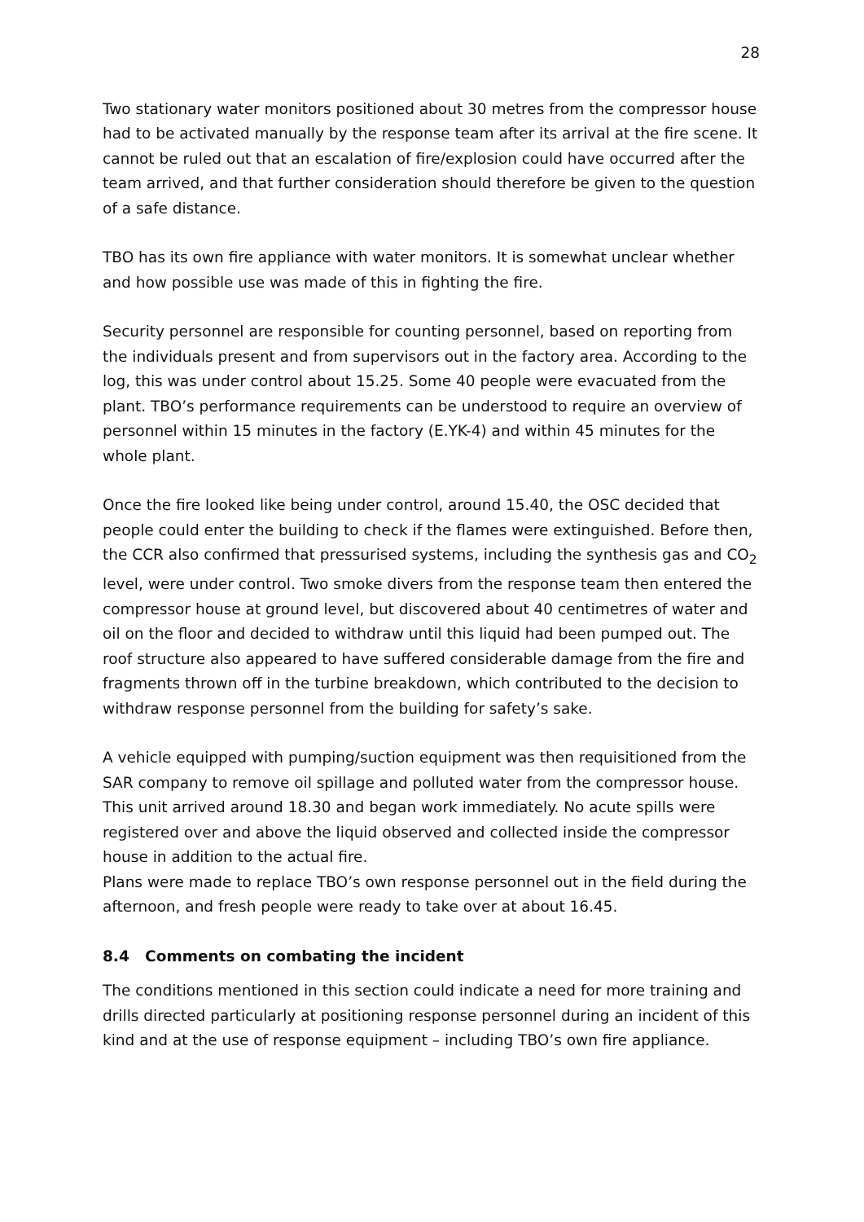28
Two stationary water monitors positioned about 30 metres from the compressor house had to be activated manually by the response team after its arrival at the fire scene. It cannot be ruled out that an escalation of fire/explosion could have occurred after the team arrived, and that further consideration should therefore be given to the question of a safe distance.
TBO has its own fire appliance with water monitors. It is somewhat unclear whether and how possible use was made of this in fighting the fire.
Security personnel are responsible for counting personnel, based on reporting from the individuals present and from supervisors out in the factory area. According to the log, this was under control about 15.25. Some 40 people were evacuated from the plant. TBO’s performance requirements can be understood to require an overview of personnel within 15 minutes in the factory (E.YK-4) and within 45 minutes for the whole plant.
Once the fire looked like being under control, around 15.40, the OSC decided that people could enter the building to check if the flames were extinguished. Before then, the CCR also confirmed that pressurised systems, including the synthesis gas and CO<sub>2</sub> level, were under control. Two smoke divers from the response team then entered the compressor house at ground level, but discovered about 40 centimetres of water and oil on the floor and decided to withdraw until this liquid had been pumped out. The roof structure also appeared to have suffered considerable damage from the fire and fragments thrown off in the turbine breakdown, which contributed to the decision to withdraw response personnel from the building for safety’s sake.
A vehicle equipped with pumping/suction equipment was then requisitioned from the SAR company to remove oil spillage and polluted water from the compressor house. This unit arrived around 18.30 and began work immediately. No acute spills were registered over and above the liquid observed and collected inside the compressor house in addition to the actual fire.
Plans were made to replace TBO’s own response personnel out in the field during the afternoon, and fresh people were ready to take over at about 16.45.
8.4 Comments on combating the incident
The conditions mentioned in this section could indicate a need for more training and drills directed particularly at positioning response personnel during an incident of this kind and at the use of response equipment – including TBO’s own fire appliance.